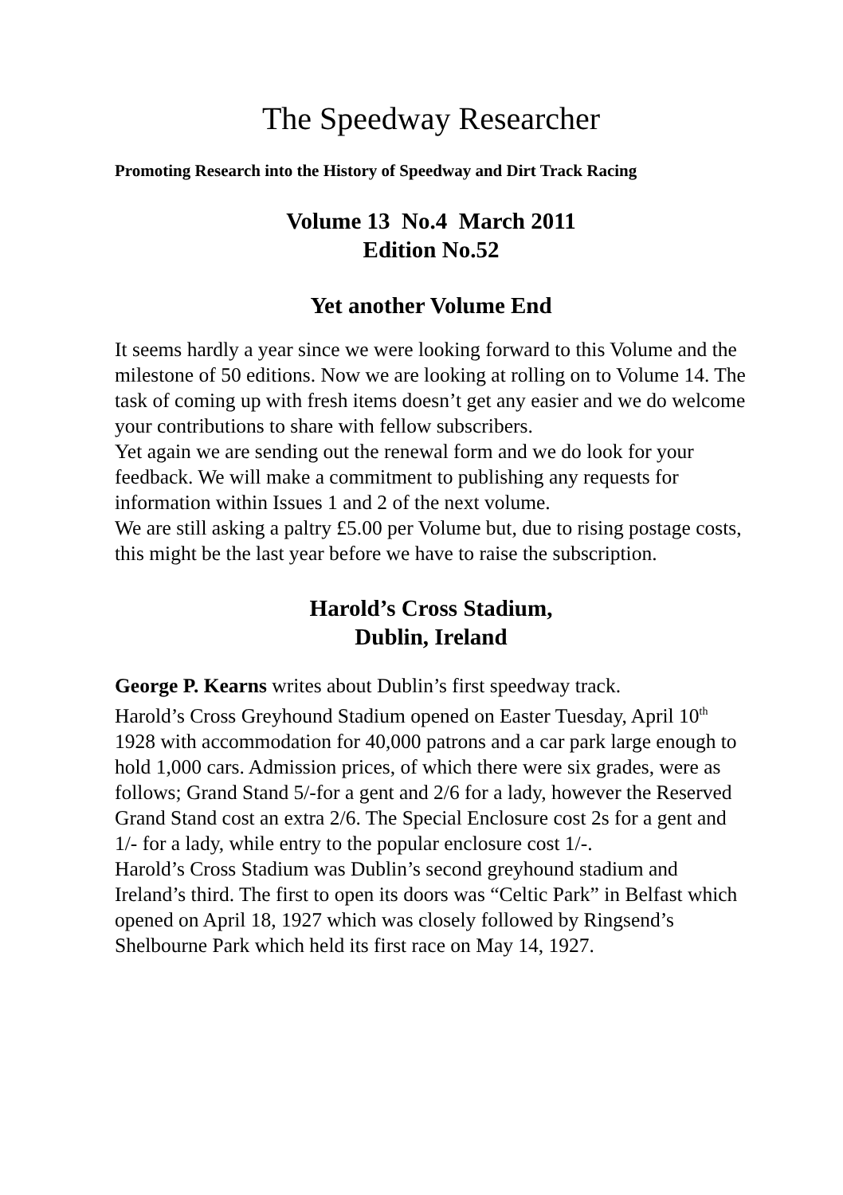The Speedway Researcher
Promoting Research into the History of Speedway and Dirt Track Racing
Volume 13 No.4 March 2011
Edition No.52
Yet another Volume End
It seems hardly a year since we were looking forward to this Volume and the milestone of 50 editions. Now we are looking at rolling on to Volume 14. The task of coming up with fresh items doesn’t get any easier and we do welcome your contributions to share with fellow subscribers.
Yet again we are sending out the renewal form and we do look for your feedback. We will make a commitment to publishing any requests for information within Issues 1 and 2 of the next volume.
We are still asking a paltry £5.00 per Volume but, due to rising postage costs, this might be the last year before we have to raise the subscription.
Harold’s Cross Stadium,
Dublin, Ireland
George P. Kearns writes about Dublin’s first speedway track.
Harold’s Cross Greyhound Stadium opened on Easter Tuesday, April 10<sup>th</sup> 1928 with accommodation for 40,000 patrons and a car park large enough to hold 1,000 cars. Admission prices, of which there were six grades, were as follows; Grand Stand 5/-for a gent and 2/6 for a lady, however the Reserved Grand Stand cost an extra 2/6. The Special Enclosure cost 2s for a gent and 1/- for a lady, while entry to the popular enclosure cost 1/-.
Harold’s Cross Stadium was Dublin’s second greyhound stadium and Ireland’s third. The first to open its doors was “Celtic Park” in Belfast which opened on April 18, 1927 which was closely followed by Ringsend’s Shelbourne Park which held its first race on May 14, 1927.